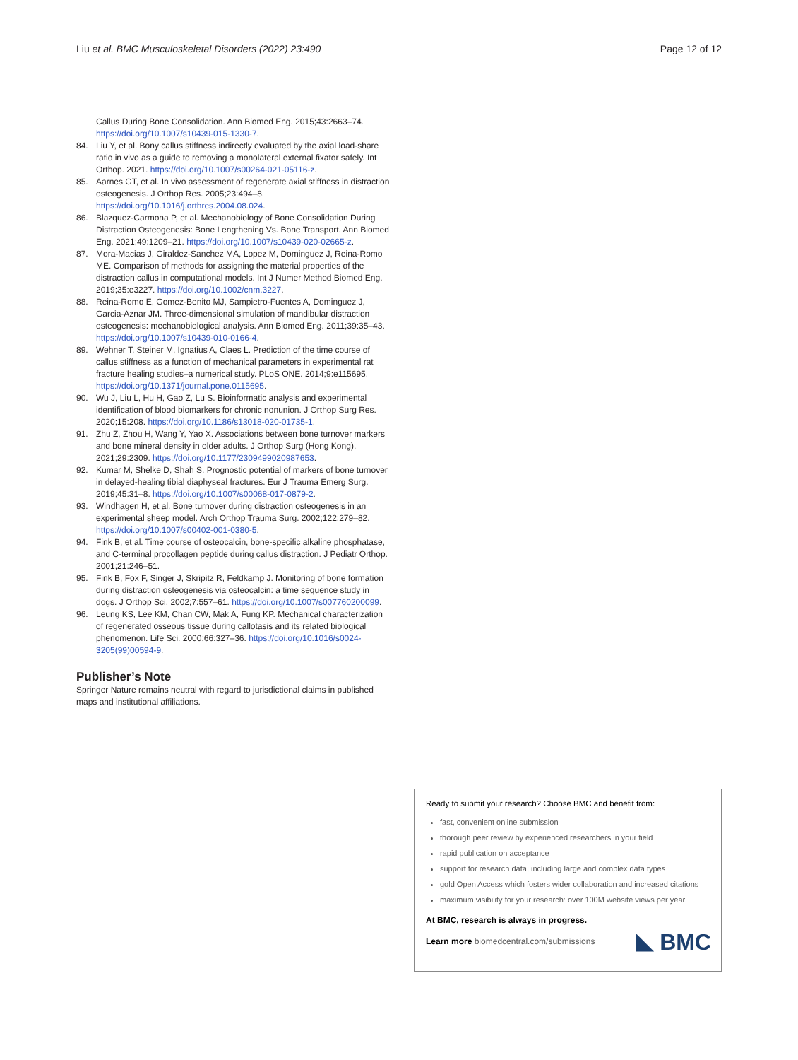Liu et al. BMC Musculoskeletal Disorders (2022) 23:490 Page 12 of 12
Callus During Bone Consolidation. Ann Biomed Eng. 2015;43:2663–74. https://doi.org/10.1007/s10439-015-1330-7.
84. Liu Y, et al. Bony callus stiffness indirectly evaluated by the axial load-share ratio in vivo as a guide to removing a monolateral external fixator safely. Int Orthop. 2021. https://doi.org/10.1007/s00264-021-05116-z.
85. Aarnes GT, et al. In vivo assessment of regenerate axial stiffness in distraction osteogenesis. J Orthop Res. 2005;23:494–8. https://doi.org/10.1016/j.orthres.2004.08.024.
86. Blazquez-Carmona P, et al. Mechanobiology of Bone Consolidation During Distraction Osteogenesis: Bone Lengthening Vs. Bone Transport. Ann Biomed Eng. 2021;49:1209–21. https://doi.org/10.1007/s10439-020-02665-z.
87. Mora-Macias J, Giraldez-Sanchez MA, Lopez M, Dominguez J, Reina-Romo ME. Comparison of methods for assigning the material properties of the distraction callus in computational models. Int J Numer Method Biomed Eng. 2019;35:e3227. https://doi.org/10.1002/cnm.3227.
88. Reina-Romo E, Gomez-Benito MJ, Sampietro-Fuentes A, Dominguez J, Garcia-Aznar JM. Three-dimensional simulation of mandibular distraction osteogenesis: mechanobiological analysis. Ann Biomed Eng. 2011;39:35–43. https://doi.org/10.1007/s10439-010-0166-4.
89. Wehner T, Steiner M, Ignatius A, Claes L. Prediction of the time course of callus stiffness as a function of mechanical parameters in experimental rat fracture healing studies–a numerical study. PLoS ONE. 2014;9:e115695. https://doi.org/10.1371/journal.pone.0115695.
90. Wu J, Liu L, Hu H, Gao Z, Lu S. Bioinformatic analysis and experimental identification of blood biomarkers for chronic nonunion. J Orthop Surg Res. 2020;15:208. https://doi.org/10.1186/s13018-020-01735-1.
91. Zhu Z, Zhou H, Wang Y, Yao X. Associations between bone turnover markers and bone mineral density in older adults. J Orthop Surg (Hong Kong). 2021;29:2309. https://doi.org/10.1177/2309499020987653.
92. Kumar M, Shelke D, Shah S. Prognostic potential of markers of bone turnover in delayed-healing tibial diaphyseal fractures. Eur J Trauma Emerg Surg. 2019;45:31–8. https://doi.org/10.1007/s00068-017-0879-2.
93. Windhagen H, et al. Bone turnover during distraction osteogenesis in an experimental sheep model. Arch Orthop Trauma Surg. 2002;122:279–82. https://doi.org/10.1007/s00402-001-0380-5.
94. Fink B, et al. Time course of osteocalcin, bone-specific alkaline phosphatase, and C-terminal procollagen peptide during callus distraction. J Pediatr Orthop. 2001;21:246–51.
95. Fink B, Fox F, Singer J, Skripitz R, Feldkamp J. Monitoring of bone formation during distraction osteogenesis via osteocalcin: a time sequence study in dogs. J Orthop Sci. 2002;7:557–61. https://doi.org/10.1007/s007760200099.
96. Leung KS, Lee KM, Chan CW, Mak A, Fung KP. Mechanical characterization of regenerated osseous tissue during callotasis and its related biological phenomenon. Life Sci. 2000;66:327–36. https://doi.org/10.1016/s0024-3205(99)00594-9.
Publisher’s Note
Springer Nature remains neutral with regard to jurisdictional claims in published maps and institutional affiliations.
Ready to submit your research? Choose BMC and benefit from:
fast, convenient online submission
thorough peer review by experienced researchers in your field
rapid publication on acceptance
support for research data, including large and complex data types
gold Open Access which fosters wider collaboration and increased citations
maximum visibility for your research: over 100M website views per year
At BMC, research is always in progress.
Learn more biomedcentral.com/submissions
BMC